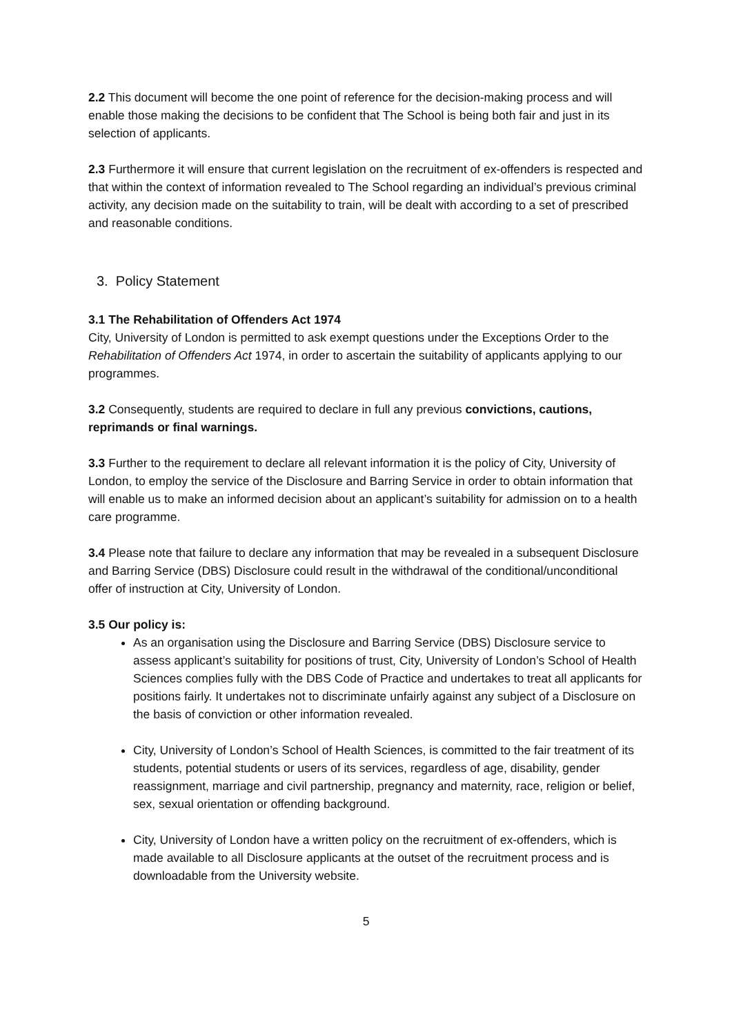2.2 This document will become the one point of reference for the decision-making process and will enable those making the decisions to be confident that The School is being both fair and just in its selection of applicants.
2.3 Furthermore it will ensure that current legislation on the recruitment of ex-offenders is respected and that within the context of information revealed to The School regarding an individual’s previous criminal activity, any decision made on the suitability to train, will be dealt with according to a set of prescribed and reasonable conditions.
3. Policy Statement
3.1 The Rehabilitation of Offenders Act 1974
City, University of London is permitted to ask exempt questions under the Exceptions Order to the Rehabilitation of Offenders Act 1974, in order to ascertain the suitability of applicants applying to our programmes.
3.2 Consequently, students are required to declare in full any previous convictions, cautions, reprimands or final warnings.
3.3 Further to the requirement to declare all relevant information it is the policy of City, University of London, to employ the service of the Disclosure and Barring Service in order to obtain information that will enable us to make an informed decision about an applicant’s suitability for admission on to a health care programme.
3.4 Please note that failure to declare any information that may be revealed in a subsequent Disclosure and Barring Service (DBS) Disclosure could result in the withdrawal of the conditional/unconditional offer of instruction at City, University of London.
3.5 Our policy is:
As an organisation using the Disclosure and Barring Service (DBS) Disclosure service to assess applicant’s suitability for positions of trust, City, University of London’s School of Health Sciences complies fully with the DBS Code of Practice and undertakes to treat all applicants for positions fairly. It undertakes not to discriminate unfairly against any subject of a Disclosure on the basis of conviction or other information revealed.
City, University of London’s School of Health Sciences, is committed to the fair treatment of its students, potential students or users of its services, regardless of age, disability, gender reassignment, marriage and civil partnership, pregnancy and maternity, race, religion or belief, sex, sexual orientation or offending background.
City, University of London have a written policy on the recruitment of ex-offenders, which is made available to all Disclosure applicants at the outset of the recruitment process and is downloadable from the University website.
5